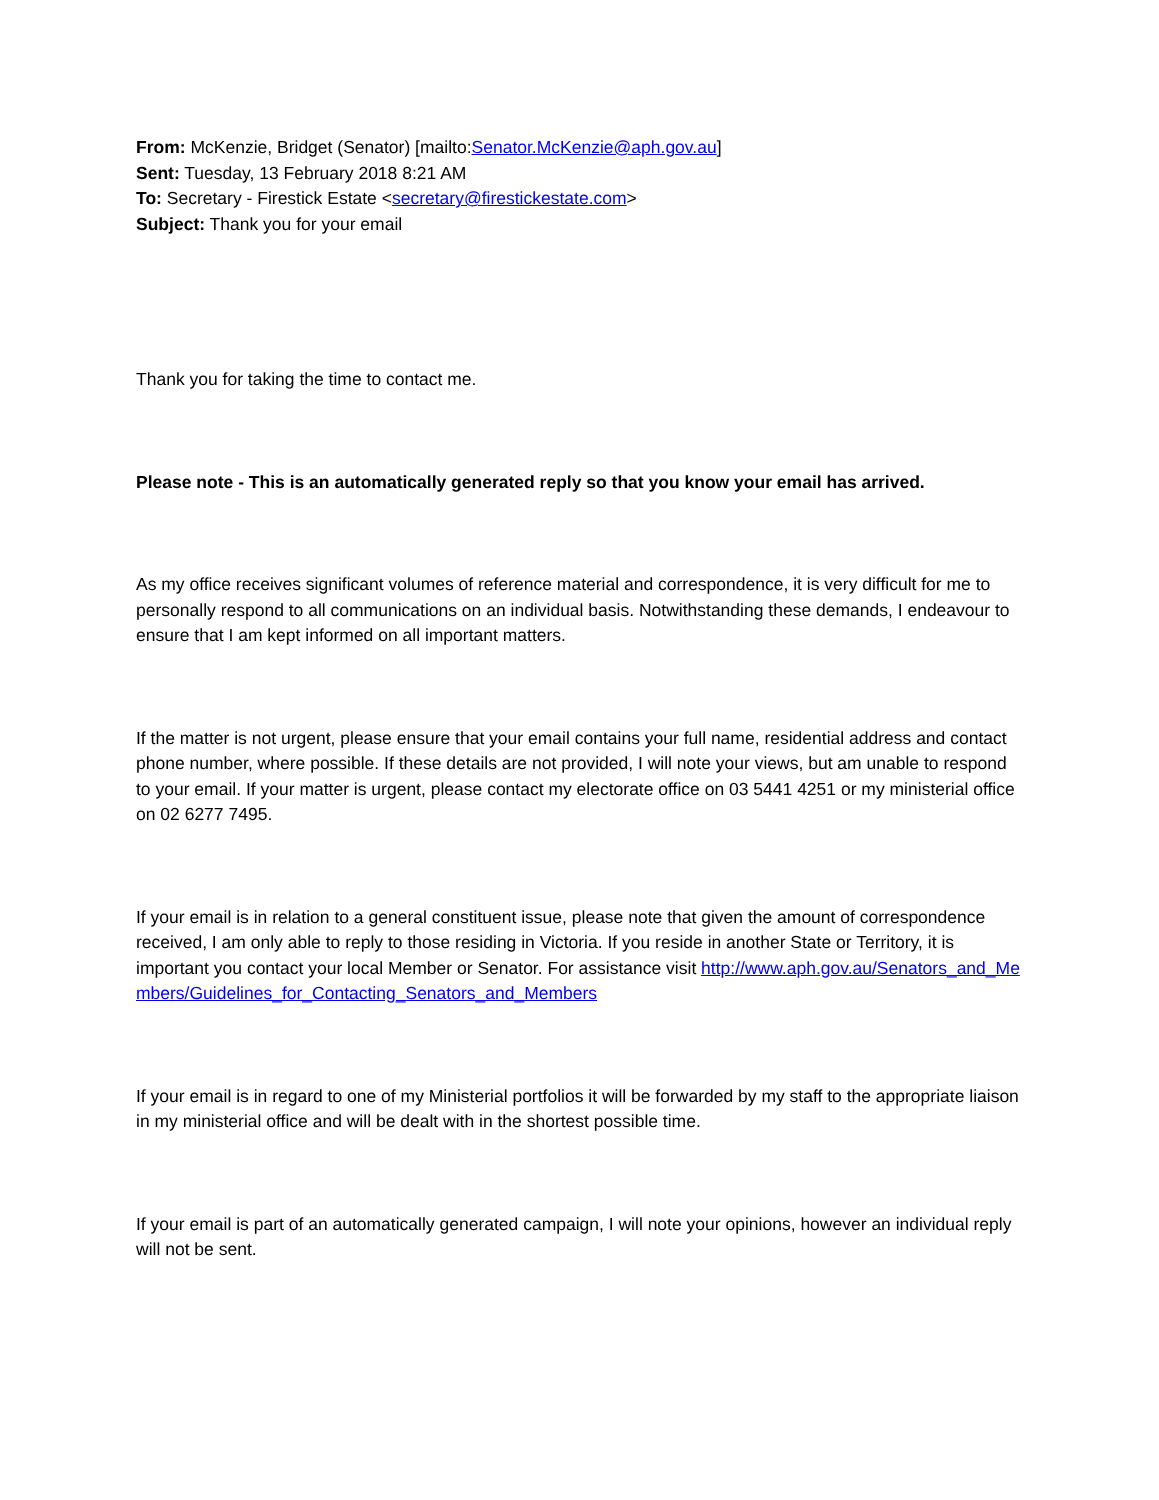From: McKenzie, Bridget (Senator) [mailto:Senator.McKenzie@aph.gov.au]
Sent: Tuesday, 13 February 2018 8:21 AM
To: Secretary - Firestick Estate <secretary@firestickestate.com>
Subject: Thank you for your email
Thank you for taking the time to contact me.
Please note - This is an automatically generated reply so that you know your email has arrived.
As my office receives significant volumes of reference material and correspondence, it is very difficult for me to personally respond to all communications on an individual basis. Notwithstanding these demands, I endeavour to ensure that I am kept informed on all important matters.
If the matter is not urgent, please ensure that your email contains your full name, residential address and contact phone number, where possible. If these details are not provided, I will note your views, but am unable to respond to your email. If your matter is urgent, please contact my electorate office on 03 5441 4251 or my ministerial office on 02 6277 7495.
If your email is in relation to a general constituent issue, please note that given the amount of correspondence received, I am only able to reply to those residing in Victoria. If you reside in another State or Territory, it is important you contact your local Member or Senator. For assistance visit http://www.aph.gov.au/Senators_and_Members/Guidelines_for_Contacting_Senators_and_Members
If your email is in regard to one of my Ministerial portfolios it will be forwarded by my staff to the appropriate liaison in my ministerial office and will be dealt with in the shortest possible time.
If your email is part of an automatically generated campaign, I will note your opinions, however an individual reply will not be sent.